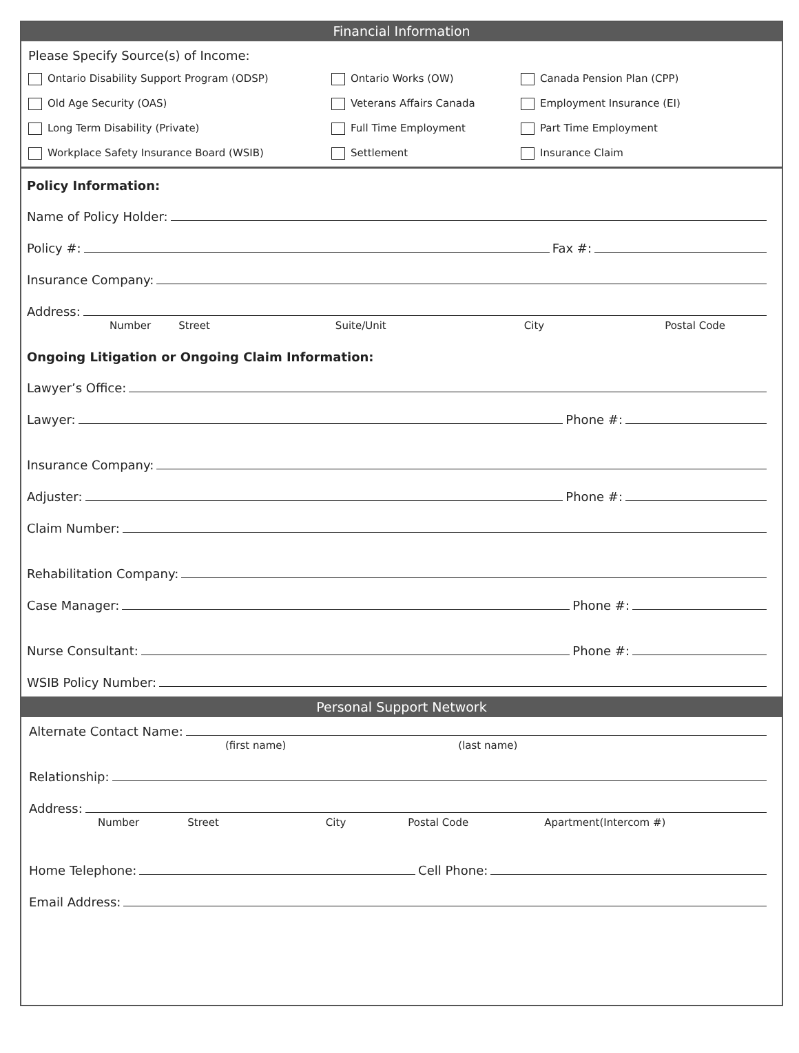Financial Information
Please Specify Source(s) of Income:
Ontario Disability Support Program (ODSP)
Ontario Works (OW)
Canada Pension Plan (CPP)
Old Age Security (OAS)
Veterans Affairs Canada
Employment Insurance (EI)
Long Term Disability (Private)
Full Time Employment
Part Time Employment
Workplace Safety Insurance Board (WSIB)
Settlement
Insurance Claim
Policy Information:
Name of Policy Holder:
Policy #: Fax #:
Insurance Company:
Address:
Number Street Suite/Unit City Postal Code
Ongoing Litigation or Ongoing Claim Information:
Lawyer’s Office:
Lawyer: Phone #:
Insurance Company:
Adjuster: Phone #:
Claim Number:
Rehabilitation Company:
Case Manager: Phone #:
Nurse Consultant: Phone #:
WSIB Policy Number:
Personal Support Network
Alternate Contact Name:
(first name) (last name)
Relationship:
Address:
Number Street City Postal Code Apartment(Intercom #)
Home Telephone: Cell Phone:
Email Address: